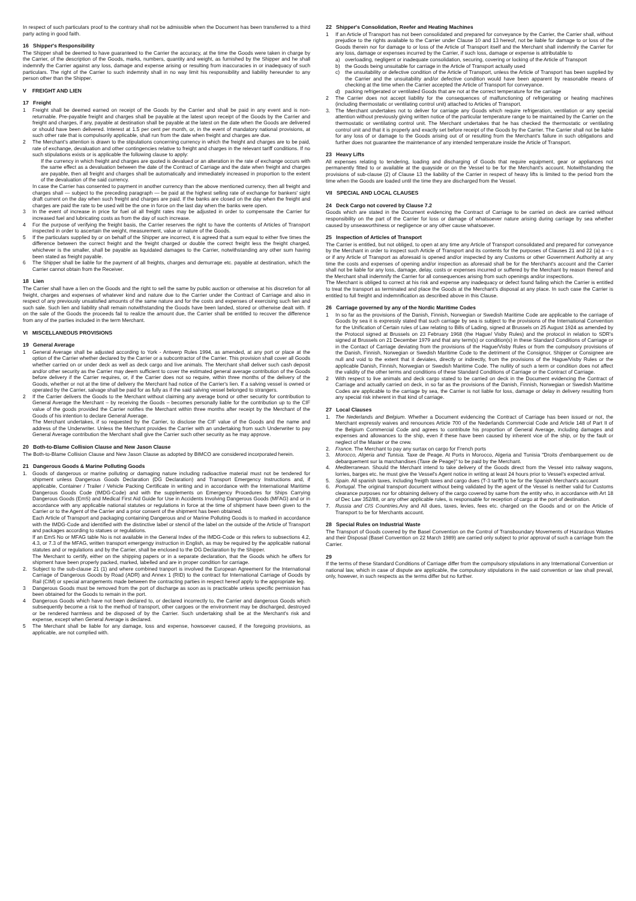In respect of such particulars proof to the contrary shall not be admissible when the Document has been transferred to a third party acting in good faith.
16 Shipper's Responsibility
The Shipper shall be deemed to have guaranteed to the Carrier the accuracy, at the time the Goods were taken in charge by the Carrier, of the description of the Goods, marks, numbers, quantity and weight, as furnished by the Shipper and he shall indemnify the Carrier against any loss, damage and expense arising or resulting from inaccuracies in or inadequacy of such particulars. The right of the Carrier to such indemnity shall in no way limit his responsibility and liability hereunder to any person other than the Shipper.
V FREIGHT AND LIEN
17 Freight
1 Freight shall be deemed earned on receipt of the Goods by the Carrier and shall be paid in any event and is non-returnable. Pre-payable freight and charges shall be payable at the latest upon receipt of the Goods by the Carrier and freight and charges, if any, payable at destination shall be payable at the latest on the date when the Goods are delivered or should have been delivered. Interest at 1.5 per cent per month, or, in the event of mandatory national provisions, at such other rate that is compulsorily applicable, shall run from the date when freight and charges are due.
2 The Merchant's attention is drawn to the stipulations concerning currency in which the freight and charges are to be paid, rate of exchange, devaluation and other contingencies relative to freight and charges in the relevant tariff conditions. If no such stipulations exists or is applicable the following clause to apply:
If the currency in which freight and charges are quoted is devalued or an alteration in the rate of exchange occurs with the same effect as a devaluation between the date of the Contract of Carriage and the date when freight and charges are payable, then all freight and charges shall be automatically and immediately increased in proportion to the extent of the devaluation of the said currency.
In case the Carrier has consented to payment in another currency than the above mentioned currency, then all freight and charges shall — subject to the preceding paragraph — be paid at the highest selling rate of exchange for bankers' sight draft current on the day when such freight and charges are paid. If the banks are closed on the day when the freight and charges are paid the rate to be used will be the one in force on the last day when the banks were open.
3 In the event of increase in price for fuel oil all freight rates may be adjusted in order to compensate the Carrier for increased fuel and lubricating costs as from the day of such increase.
4 For the purpose of verifying the freight basis, the Carrier reserves the right to have the contents of Articles of Transport inspected in order to ascertain the weight, measurement, value or nature of the Goods.
5 If the particulars supplied by or on behalf of the Shipper are incorrect, it is agreed that a sum equal to either five times the difference between the correct freight and the freight charged or double the correct freight less the freight charged, whichever is the smaller, shall be payable as liquidated damages to the Carrier, notwithstanding any other sum having been stated as freight payable.
6 The Shipper shall be liable for the payment of all freights, charges and demurrage etc. payable at destination, which the Carrier cannot obtain from the Receiver.
18 Lien
The Carrier shall have a lien on the Goods and the right to sell the same by public auction or otherwise at his discretion for all freight, charges and expenses of whatever kind and nature due to the Carrier under the Contract of Carriage and also in respect of any previously unsatisfied amounts of the same nature and for the costs and expenses of exercising such lien and such sale. Such lien and liability shall remain notwithstanding the Goods have been landed, stored or otherwise dealt with. If on the sale of the Goods the proceeds fail to realize the amount due, the Carrier shall be entitled to recover the difference from any of the parties included in the term Merchant.
VI MISCELLANEOUS PROVISIONS
19 General Average
1 General Average shall be adjusted according to York - Antwerp Rules 1994, as amended, at any port or place at the option of the Carrier whether declared by the Carrier or a subcontractor of the Carrier. This provision shall cover all Goods whether carried on or under deck as well as deck cargo and live animals. The Merchant shall deliver such cash deposit and/or other security as the Carrier may deem sufficient to cover the estimated general average contribution of the Goods before delivery if the Carrier requires, or, if the Carrier does not so require, within three months of the delivery of the Goods, whether or not at the time of delivery the Merchant had notice of the Carrier's lien. If a salving vessel is owned or operated by the Carrier, salvage shall be paid for as fully as if the said salving vessel belonged to strangers.
2 If the Carrier delivers the Goods to the Merchant without claiming any average bond or other security for contribution to General Average the Merchant – by receiving the Goods – becomes personally liable for the contribution up to the CIF value of the goods provided the Carrier notifies the Merchant within three months after receipt by the Merchant of the Goods of his intention to declare General Average.
The Merchant undertakes, if so requested by the Carrier, to disclose the CIF value of the Goods and the name and address of the Underwriter. Unless the Merchant provides the Carrier with an undertaking from such Underwriter to pay General Average contribution the Merchant shall give the Carrier such other security as he may approve.
20 Both-to-Blame Collision Clause and New Jason Clause
The Both-to-Blame Collision Clause and New Jason Clause as adopted by BIMCO are considered incorporated herein.
21 Dangerous Goods & Marine Polluting Goods
1. Goods of dangerous or marine polluting or damaging nature including radioactive material must not be tendered for shipment unless Dangerous Goods Declaration (DG Declaration) and Transport Emergency Instructions and, if applicable, Container / Trailer / Vehicle Packing Certificate in writing and in accordance with the International Maritime Dangerous Goods Code (IMDG-Code) and with the supplements on Emergency Procedures for Ships Carrying Dangerous Goods (EmS) and Medical First Aid Guide for Use in Accidents Involving Dangerous Goods (MFAG) and or in accordance with any applicable national statutes or regulations in force at the time of shipment have been given to the Carrier or to the Agent of the Carrier and a prior consent of the shipment has been obtained.
Each Article of Transport and packaging containing Dangerous and or Marine Polluting Goods is to marked in accordance with the IMDG-Code and identified with the distinctive label or stencil of the label on the outside of the Article of Transport and packages according to statues or regulations.
If an EmS No or MFAG table No is not available in the General Index of the IMDG-Code or this refers to subsections 4.2, 4.3, or 7.3 of the MFAG, written transport emergengy instruction in English, as may be required by the applicable national statutes and or regulations and by the Carrier, shall be enclosed to the DG Declaration by the Shipper.
The Merchant to certify, either on the shipping papers or in a separate declaration, that the Goods which he offers for shipment have been properly packed, marked, labelled and are in proper condition for carriage.
2. Subject to the sub-clause 21 (1) and where combined tranport is involved the European Agreement for the International Carriage of Dangerous Goods by Road (ADR) and Annex 1 (RID) to the contract for International Carriage of Goods by Rail (CIM) or special arrangements made between the contracting parties in respect hereof apply to the appropriate leg.
3 Dangerous Goods must be removed from the port of discharge as soon as is practicable unless specific permission has been obtained for the Goods to remain in the port.
4 Dangerous Goods which have not been declared to, or declared incorrectly to, the Carrier and dangerous Goods which subsequently become a risk to the method of transport, other cargoes or the environment may be discharged, destroyed or be rendered harmless and be disposed of by the Carrier. Such undertaking shall be at the Merchant's risk and expense, except when General Average is declared.
5 The Merchant shall be liable for any damage, loss and expense, howsoever caused, if the foregoing provisions, as applicable, are not complied with.
22 Shipper's Consolidation, Reefer and Heating Machines
1 If an Article of Transport has not been consolidated and prepared for conveyance by the Carrier, the Carrier shall, without prejudice to the rights available to the Carrier under Clause 10 and 13 hereof, not be liable for damage to or loss of the Goods therein nor for damage to or loss of the Article of Transport itself and the Merchant shall indemnify the Carrier for any loss, damage or expenses incurred by the Carrier, if such loss, damage or expense is attributable to
a) overloading, negligent or inadequate consolidation, securing, covering or locking of the Article of Transport
b) the Goods being unsuitable for carriage in the Article of Transport actually used
c) the unsuitability or defective condition of the Article of Transport, unless the Article of Transport has been supplied by the Carrier and the unsuitability and/or defective condition would have been apparent by reasonable means of checking at the time when the Carrier accepted the Article of Transport for conveyance.
d) packing refrigerated or ventilated Goods that are not at the correct temperature for the carriage
2 The Carrier does not accept liability for the consequences of malfunctioning of refrigerating or heating machines (including thermostatic or ventilating control unit) attached to Articles of Transport.
3. The Merchant undertakes not to deliver for carriage any Goods which require refrigeration, ventilation or any special attention without previously giving written notice of the particular temperature range to be maintained by the Carrier on the thermostatic or ventilating control unit. The Merchant undertakes that he has checked the thermostatic or ventilating control unit and that it is properly and exactly set before receipt of the Goods by the Carrier. The Carrier shall not be liable for any loss of or damage to the Goods arising out of or resulting from the Merchant's failure in such obligations and further does not guarantee the maintenance of any intended temperature inside the Article of Transport.
23 Heavy Lifts
All expenses relating to tendering, loading and discharging of Goods that require equipment, gear or appliances not permanently fitted to or available at the quayside or on the Vessel to be for the Merchant's account. Notwithstanding the provisions of sub-clause (2) of Clause 13 the liability of the Carrier in respect of heavy lifts is limited to the period from the time when the Goods are loaded until the time they are discharged from the Vessel.
VII SPECIAL AND LOCAL CLAUSES
24 Deck Cargo not covered by Clause 7.2
Goods which are stated in the Document evidencing the Contract of Carriage to be carried on deck are carried without responsibility on the part of the Carrier for loss or damage of whatsoever nature arising during carriage by sea whether caused by unseaworthiness or negligence or any other cause whatsoever.
25 Inspection of Articles of Transport
The Carrier is entitled, but not obliged, to open at any time any Article of Transport consolidated and prepared for conveyance by the Merchant in order to inspect such Article of Transport and its contents for the purposes of Clauses 21 and 22 (a) a – c or if any Article of Transport as aforesaid is opened and/or inspected by any Customs or other Government Authority at any time the costs and expenses of opening and/or inspection as aforesaid shall be for the Merchant's account and the Carrier shall not be liable for any loss, damage, delay, costs or expenses incurred or suffered by the Merchant by reason thereof and the Merchant shall indemnify the Carrier for all consequences arising from such openings and/or inspections.
The Merchant is obliged to correct at his risk and expense any inadequacy or defect found failing which the Carrier is entitled to treat the transport as terminated and place the Goods at the Merchant's disposal at any place. In such case the Carrier is entitled to full freight and indemnification as described above in this Clause.
26 Carriage governed by any of the Nordic Maritime Codes
1 In so far as the provisions of the Danish, Finnish, Norwegian or Swedish Maritime Code are applicable to the carriage of Goods by sea it is expressly stated that such carriage by sea is subject to the provisions of the International Convention for the Unification of Certain rules of Law relating to Bills of Lading, signed at Brussels on 25 August 1924 as amended by the Protocol signed at Brussels on 23 February 1968 (the Hague/ Visby Rules) and the protocol in relation to SDR's signed at Brussels on 21 December 1979 and that any term(s) or condition(s) in these Standard Conditions of Carriage or in the Contact of Carriage deviating from the provisions of the Hague/Visby Rules or from the compulsory provisions of the Danish, Finnish, Norwegian or Swedish Maritime Code to the detriment of the Consignor, Shipper or Consignee are null and void to the extent that it deviates, directly or indirectly, from the provisions of the Hague/Visby Rules or the applicable Danish, Finnish, Norwegian or Swedish Maritime Code. The nullity of such a term or condition does not affect the validity of the other terms and conditions of these Standard Conditions of Carriage or the Contract of Carriage.
2 With respect to live animals and deck cargo stated to be carried on deck in the Document evidencing the Contract of Carriage and actually carried on deck, in so far as the provisions of the Danish, Finnish, Norwegian or Swedish Maritime Codes are applicable to the carriage by sea, the Carrier is not liable for loss, damage or delay in delivery resulting from any special risk inherent in that kind of carriage.
27 Local Clauses
1. The Nederlands and Belgium. Whether a Document evidencing the Contract of Carriage has been issued or not, the Merchant expressly waives and renounces Article 700 of the Nederlands Commercial Code and Article 148 of Part II of the Belgium Commercial Code and agrees to contribute his proportion of General Average, including damages and expenses and allowances to the ship, even if these have been caused by inherent vice of the ship, or by the fault or neglect of the Master or the crew.
2. France. The Merchant to pay any surtax on cargo for French ports
3. Morocco, Algeria and Tunisia. Taxe de Peage. At Ports in Morocco, Algeria and Tunisia "Droits d'embarquement ou de debarquement sur la marchandises (Taxe de Peage)" to be paid by the Merchant.
4. Mediterranean. Should the Merchant intend to take delivery of the Goods direct from the Vessel into railway wagons, lorries, barges etc. he must give the Vessel's Agent notice in writing at least 24 hours prior to Vessel's expected arrival.
5. Spain. All spanish taxes, including freigth taxes and cargo dues (T-3 tariff) to be for the Spanish Merchant's account
6. Portugal. The original transport document without being validated by the agent of the Vessel is neither valid for Customs clearance purposes nor for obtaining delivery of the cargo covered by same from the entity who, in accordance with Art 18 of Dec Law 352/88, or any other applicable rules, is responsable for reception of cargo at the port of destination.
7. Russia and CIS Countries. Any and All dues, taxes, levies, fees etc. charged on the Goods and or on the Article of Transport to be for Merchants account.
28 Special Rules on Industrial Waste
The Transport of Goods covered by the Basel Convention on the Control of Transboundary Movements of Hazardous Wastes and their Disposal (Basel Convention on 22 March 1989) are carried only subject to prior approval of such a carriage from the Carrier.
29
If the terms of these Standard Conditions of Carriage differ from the compulsory stipulations in any International Convention or national law, which in case of dispute are applicable, the compulsory stipulations in the said convention or law shall prevail, only, however, in such respects as the terms differ but no further.